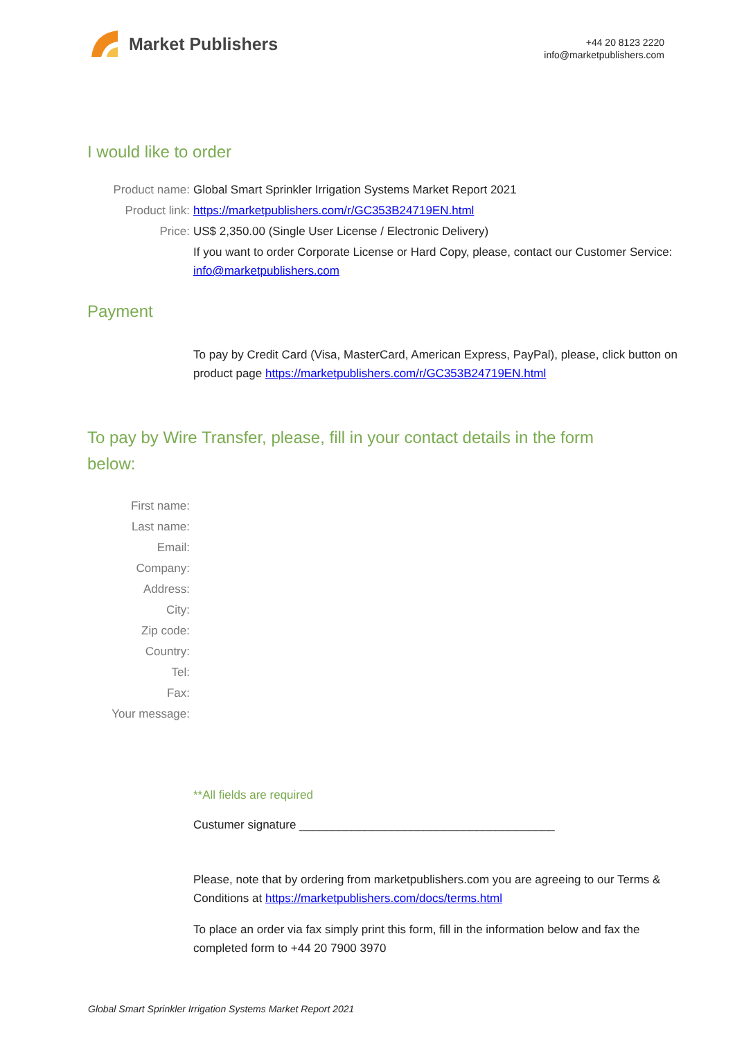Market Publishers
+44 20 8123 2220
info@marketpublishers.com
I would like to order
Product name: Global Smart Sprinkler Irrigation Systems Market Report 2021
Product link: https://marketpublishers.com/r/GC353B24719EN.html
Price: US$ 2,350.00 (Single User License / Electronic Delivery)
If you want to order Corporate License or Hard Copy, please, contact our Customer Service:
info@marketpublishers.com
Payment
To pay by Credit Card (Visa, MasterCard, American Express, PayPal), please, click button on product page https://marketpublishers.com/r/GC353B24719EN.html
To pay by Wire Transfer, please, fill in your contact details in the form below:
First name:
Last name:
Email:
Company:
Address:
City:
Zip code:
Country:
Tel:
Fax:
Your message:
**All fields are required
Custumer signature _______________________________________
Please, note that by ordering from marketpublishers.com you are agreeing to our Terms & Conditions at https://marketpublishers.com/docs/terms.html
To place an order via fax simply print this form, fill in the information below and fax the completed form to +44 20 7900 3970
Global Smart Sprinkler Irrigation Systems Market Report 2021